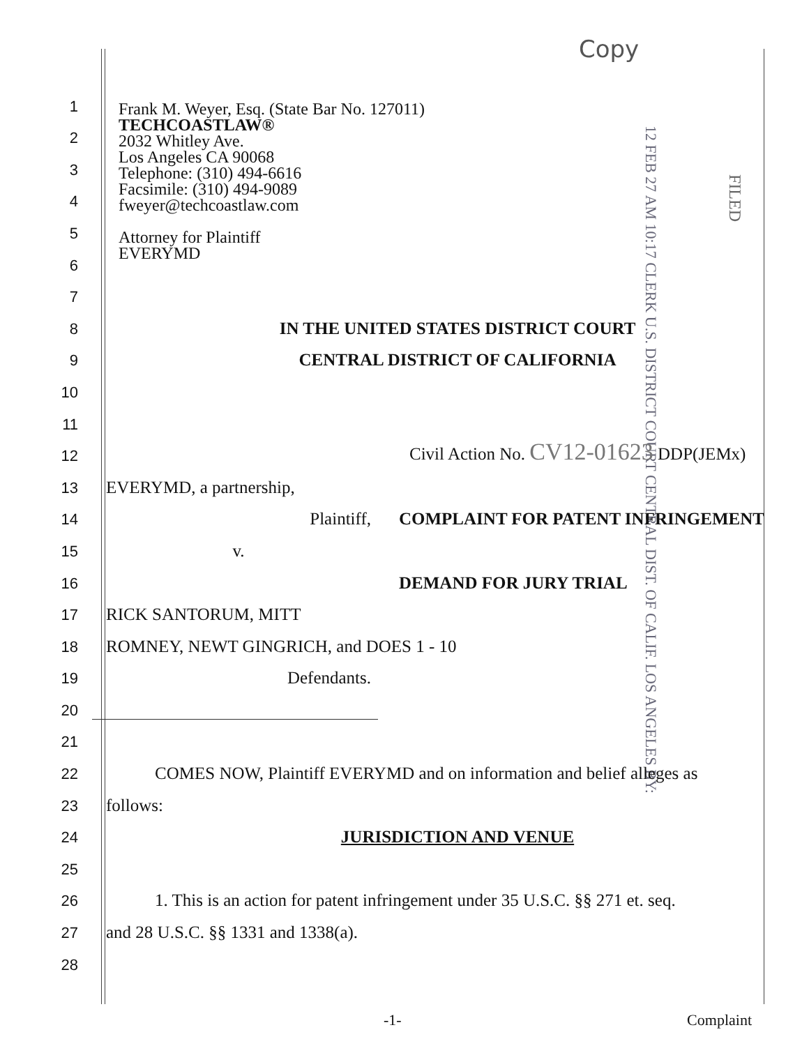Copy
Frank M. Weyer, Esq. (State Bar No. 127011)
TECHCOASTLAW®
2032 Whitley Ave.
Los Angeles CA 90068
Telephone: (310) 494-6616
Facsimile: (310) 494-9089
fweyer@techcoastlaw.com
Attorney for Plaintiff
EVERYMD
12 FEB 27 AM 10:17 CLERK U.S. DISTRICT COURT CENTRAL DIST. OF CALIF. LOS ANGELES BY:
FILED
1
2
3
4
5
6
7
8
IN THE UNITED STATES DISTRICT COURT
9
CENTRAL DISTRICT OF CALIFORNIA
10
11
12
Civil Action No. CV12-01623 DDP(JEMx)
13
EVERYMD, a partnership,
14
Plaintiff,
COMPLAINT FOR PATENT INFRINGEMENT
15
v.
16
DEMAND FOR JURY TRIAL
17
RICK SANTORUM, MITT
18
ROMNEY, NEWT GINGRICH, and DOES 1 - 10
19
Defendants.
20
21
22
COMES NOW, Plaintiff EVERYMD and on information and belief alleges as
23
follows:
24
JURISDICTION AND VENUE
25
26
1. This is an action for patent infringement under 35 U.S.C. §§ 271 et. seq.
27
and 28 U.S.C. §§ 1331 and 1338(a).
28
-1- Complaint